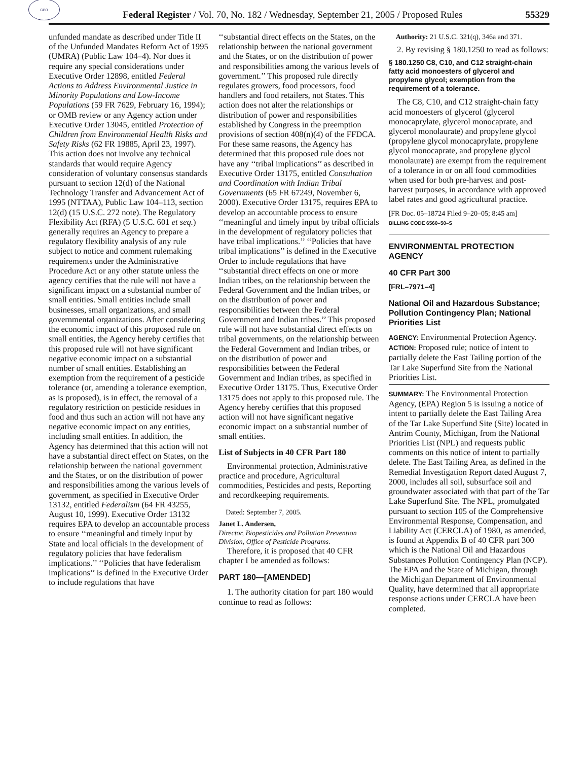GPO
Federal Register / Vol. 70, No. 182 / Wednesday, September 21, 2005 / Proposed Rules
55329
unfunded mandate as described under Title II of the Unfunded Mandates Reform Act of 1995 (UMRA) (Public Law 104–4). Nor does it require any special considerations under Executive Order 12898, entitled Federal Actions to Address Environmental Justice in Minority Populations and Low-Income Populations (59 FR 7629, February 16, 1994); or OMB review or any Agency action under Executive Order 13045, entitled Protection of Children from Environmental Health Risks and Safety Risks (62 FR 19885, April 23, 1997). This action does not involve any technical standards that would require Agency consideration of voluntary consensus standards pursuant to section 12(d) of the National Technology Transfer and Advancement Act of 1995 (NTTAA), Public Law 104–113, section 12(d) (15 U.S.C. 272 note). The Regulatory Flexibility Act (RFA) (5 U.S.C. 601 et seq.) generally requires an Agency to prepare a regulatory flexibility analysis of any rule subject to notice and comment rulemaking requirements under the Administrative Procedure Act or any other statute unless the agency certifies that the rule will not have a significant impact on a substantial number of small entities. Small entities include small businesses, small organizations, and small governmental organizations. After considering the economic impact of this proposed rule on small entities, the Agency hereby certifies that this proposed rule will not have significant negative economic impact on a substantial number of small entities. Establishing an exemption from the requirement of a pesticide tolerance (or, amending a tolerance exemption, as is proposed), is in effect, the removal of a regulatory restriction on pesticide residues in food and thus such an action will not have any negative economic impact on any entities, including small entities. In addition, the Agency has determined that this action will not have a substantial direct effect on States, on the relationship between the national government and the States, or on the distribution of power and responsibilities among the various levels of government, as specified in Executive Order 13132, entitled Federalism (64 FR 43255, August 10, 1999). Executive Order 13132 requires EPA to develop an accountable process to ensure ‘‘meaningful and timely input by State and local officials in the development of regulatory policies that have federalism implications.’’ ‘‘Policies that have federalism implications’’ is defined in the Executive Order to include regulations that have
‘‘substantial direct effects on the States, on the relationship between the national government and the States, or on the distribution of power and responsibilities among the various levels of government.’’ This proposed rule directly regulates growers, food processors, food handlers and food retailers, not States. This action does not alter the relationships or distribution of power and responsibilities established by Congress in the preemption provisions of section 408(n)(4) of the FFDCA. For these same reasons, the Agency has determined that this proposed rule does not have any ‘‘tribal implications’’ as described in Executive Order 13175, entitled Consultation and Coordination with Indian Tribal Governments (65 FR 67249, November 6, 2000). Executive Order 13175, requires EPA to develop an accountable process to ensure ‘‘meaningful and timely input by tribal officials in the development of regulatory policies that have tribal implications.’’ ‘‘Policies that have tribal implications’’ is defined in the Executive Order to include regulations that have ‘‘substantial direct effects on one or more Indian tribes, on the relationship between the Federal Government and the Indian tribes, or on the distribution of power and responsibilities between the Federal Government and Indian tribes.’’ This proposed rule will not have substantial direct effects on tribal governments, on the relationship between the Federal Government and Indian tribes, or on the distribution of power and responsibilities between the Federal Government and Indian tribes, as specified in Executive Order 13175. Thus, Executive Order 13175 does not apply to this proposed rule. The Agency hereby certifies that this proposed action will not have significant negative economic impact on a substantial number of small entities.
List of Subjects in 40 CFR Part 180
Environmental protection, Administrative practice and procedure, Agricultural commodities, Pesticides and pests, Reporting and recordkeeping requirements.
Dated: September 7, 2005.
Janet L. Andersen,
Director, Biopesticides and Pollution Prevention Division, Office of Pesticide Programs.
Therefore, it is proposed that 40 CFR chapter I be amended as follows:
PART 180—[AMENDED]
1. The authority citation for part 180 would continue to read as follows:
Authority: 21 U.S.C. 321(q), 346a and 371.
2. By revising § 180.1250 to read as follows:
§ 180.1250 C8, C10, and C12 straight-chain fatty acid monoesters of glycerol and propylene glycol; exemption from the requirement of a tolerance.
The C8, C10, and C12 straight-chain fatty acid monoesters of glycerol (glycerol monocaprylate, glycerol monocaprate, and glycerol monolaurate) and propylene glycol (propylene glycol monocaprylate, propylene glycol monocaprate, and propylene glycol monolaurate) are exempt from the requirement of a tolerance in or on all food commodities when used for both pre-harvest and post-harvest purposes, in accordance with approved label rates and good agricultural practice.
[FR Doc. 05–18724 Filed 9–20–05; 8:45 am]
BILLING CODE 6560–50–S
ENVIRONMENTAL PROTECTION AGENCY
40 CFR Part 300
[FRL–7971–4]
National Oil and Hazardous Substance; Pollution Contingency Plan; National Priorities List
AGENCY: Environmental Protection Agency.
ACTION: Proposed rule; notice of intent to partially delete the East Tailing portion of the Tar Lake Superfund Site from the National Priorities List.
SUMMARY: The Environmental Protection Agency, (EPA) Region 5 is issuing a notice of intent to partially delete the East Tailing Area of the Tar Lake Superfund Site (Site) located in Antrim County, Michigan, from the National Priorities List (NPL) and requests public comments on this notice of intent to partially delete. The East Tailing Area, as defined in the Remedial Investigation Report dated August 7, 2000, includes all soil, subsurface soil and groundwater associated with that part of the Tar Lake Superfund Site. The NPL, promulgated pursuant to section 105 of the Comprehensive Environmental Response, Compensation, and Liability Act (CERCLA) of 1980, as amended, is found at Appendix B of 40 CFR part 300 which is the National Oil and Hazardous Substances Pollution Contingency Plan (NCP). The EPA and the State of Michigan, through the Michigan Department of Environmental Quality, have determined that all appropriate response actions under CERCLA have been completed.